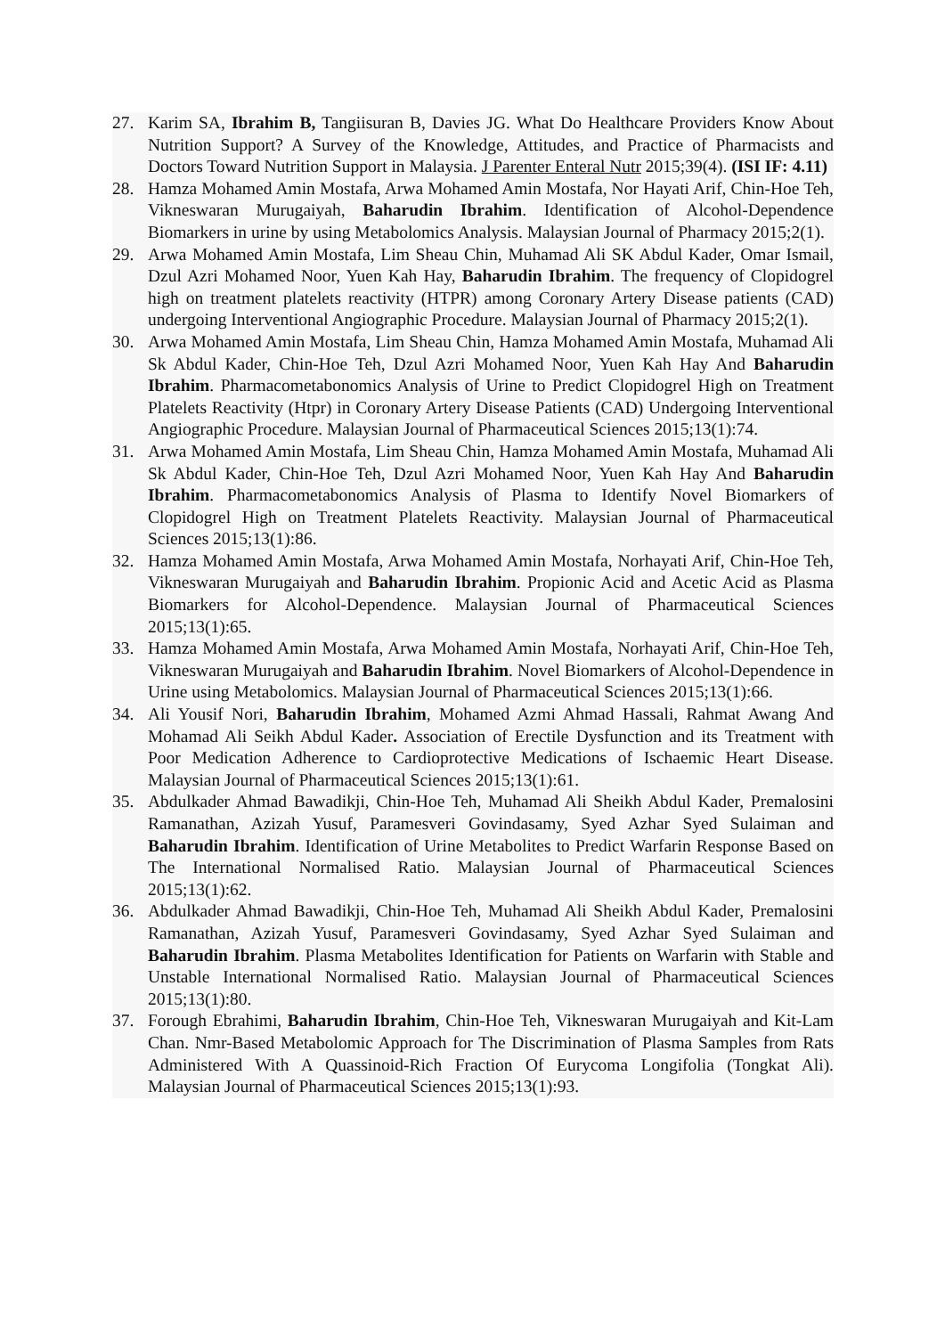27. Karim SA, Ibrahim B, Tangiisuran B, Davies JG. What Do Healthcare Providers Know About Nutrition Support? A Survey of the Knowledge, Attitudes, and Practice of Pharmacists and Doctors Toward Nutrition Support in Malaysia. J Parenter Enteral Nutr 2015;39(4). (ISI IF: 4.11)
28. Hamza Mohamed Amin Mostafa, Arwa Mohamed Amin Mostafa, Nor Hayati Arif, Chin-Hoe Teh, Vikneswaran Murugaiyah, Baharudin Ibrahim. Identification of Alcohol-Dependence Biomarkers in urine by using Metabolomics Analysis. Malaysian Journal of Pharmacy 2015;2(1).
29. Arwa Mohamed Amin Mostafa, Lim Sheau Chin, Muhamad Ali SK Abdul Kader, Omar Ismail, Dzul Azri Mohamed Noor, Yuen Kah Hay, Baharudin Ibrahim. The frequency of Clopidogrel high on treatment platelets reactivity (HTPR) among Coronary Artery Disease patients (CAD) undergoing Interventional Angiographic Procedure. Malaysian Journal of Pharmacy 2015;2(1).
30. Arwa Mohamed Amin Mostafa, Lim Sheau Chin, Hamza Mohamed Amin Mostafa, Muhamad Ali Sk Abdul Kader, Chin-Hoe Teh, Dzul Azri Mohamed Noor, Yuen Kah Hay And Baharudin Ibrahim. Pharmacometabonomics Analysis of Urine to Predict Clopidogrel High on Treatment Platelets Reactivity (Htpr) in Coronary Artery Disease Patients (CAD) Undergoing Interventional Angiographic Procedure. Malaysian Journal of Pharmaceutical Sciences 2015;13(1):74.
31. Arwa Mohamed Amin Mostafa, Lim Sheau Chin, Hamza Mohamed Amin Mostafa, Muhamad Ali Sk Abdul Kader, Chin-Hoe Teh, Dzul Azri Mohamed Noor, Yuen Kah Hay And Baharudin Ibrahim. Pharmacometabonomics Analysis of Plasma to Identify Novel Biomarkers of Clopidogrel High on Treatment Platelets Reactivity. Malaysian Journal of Pharmaceutical Sciences 2015;13(1):86.
32. Hamza Mohamed Amin Mostafa, Arwa Mohamed Amin Mostafa, Norhayati Arif, Chin-Hoe Teh, Vikneswaran Murugaiyah and Baharudin Ibrahim. Propionic Acid and Acetic Acid as Plasma Biomarkers for Alcohol-Dependence. Malaysian Journal of Pharmaceutical Sciences 2015;13(1):65.
33. Hamza Mohamed Amin Mostafa, Arwa Mohamed Amin Mostafa, Norhayati Arif, Chin-Hoe Teh, Vikneswaran Murugaiyah and Baharudin Ibrahim. Novel Biomarkers of Alcohol-Dependence in Urine using Metabolomics. Malaysian Journal of Pharmaceutical Sciences 2015;13(1):66.
34. Ali Yousif Nori, Baharudin Ibrahim, Mohamed Azmi Ahmad Hassali, Rahmat Awang And Mohamad Ali Seikh Abdul Kader. Association of Erectile Dysfunction and its Treatment with Poor Medication Adherence to Cardioprotective Medications of Ischaemic Heart Disease. Malaysian Journal of Pharmaceutical Sciences 2015;13(1):61.
35. Abdulkader Ahmad Bawadikji, Chin-Hoe Teh, Muhamad Ali Sheikh Abdul Kader, Premalosini Ramanathan, Azizah Yusuf, Paramesveri Govindasamy, Syed Azhar Syed Sulaiman and Baharudin Ibrahim. Identification of Urine Metabolites to Predict Warfarin Response Based on The International Normalised Ratio. Malaysian Journal of Pharmaceutical Sciences 2015;13(1):62.
36. Abdulkader Ahmad Bawadikji, Chin-Hoe Teh, Muhamad Ali Sheikh Abdul Kader, Premalosini Ramanathan, Azizah Yusuf, Paramesveri Govindasamy, Syed Azhar Syed Sulaiman and Baharudin Ibrahim. Plasma Metabolites Identification for Patients on Warfarin with Stable and Unstable International Normalised Ratio. Malaysian Journal of Pharmaceutical Sciences 2015;13(1):80.
37. Forough Ebrahimi, Baharudin Ibrahim, Chin-Hoe Teh, Vikneswaran Murugaiyah and Kit-Lam Chan. Nmr-Based Metabolomic Approach for The Discrimination of Plasma Samples from Rats Administered With A Quassinoid-Rich Fraction Of Eurycoma Longifolia (Tongkat Ali). Malaysian Journal of Pharmaceutical Sciences 2015;13(1):93.